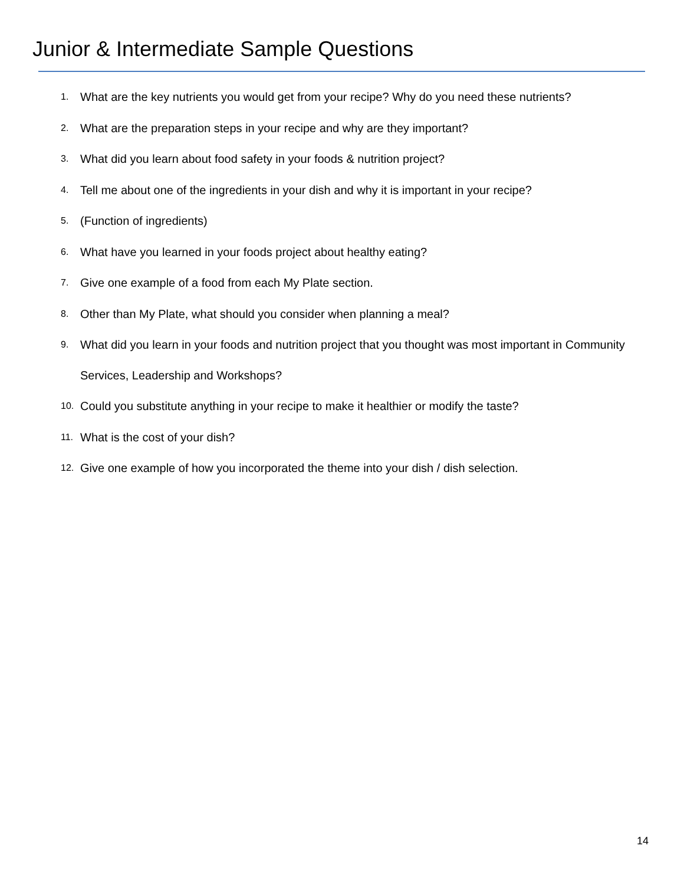Junior & Intermediate Sample Questions
1. What are the key nutrients you would get from your recipe? Why do you need these nutrients?
2. What are the preparation steps in your recipe and why are they important?
3. What did you learn about food safety in your foods & nutrition project?
4. Tell me about one of the ingredients in your dish and why it is important in your recipe?
5. (Function of ingredients)
6. What have you learned in your foods project about healthy eating?
7. Give one example of a food from each My Plate section.
8. Other than My Plate, what should you consider when planning a meal?
9. What did you learn in your foods and nutrition project that you thought was most important in Community Services, Leadership and Workshops?
10. Could you substitute anything in your recipe to make it healthier or modify the taste?
11. What is the cost of your dish?
12. Give one example of how you incorporated the theme into your dish / dish selection.
14